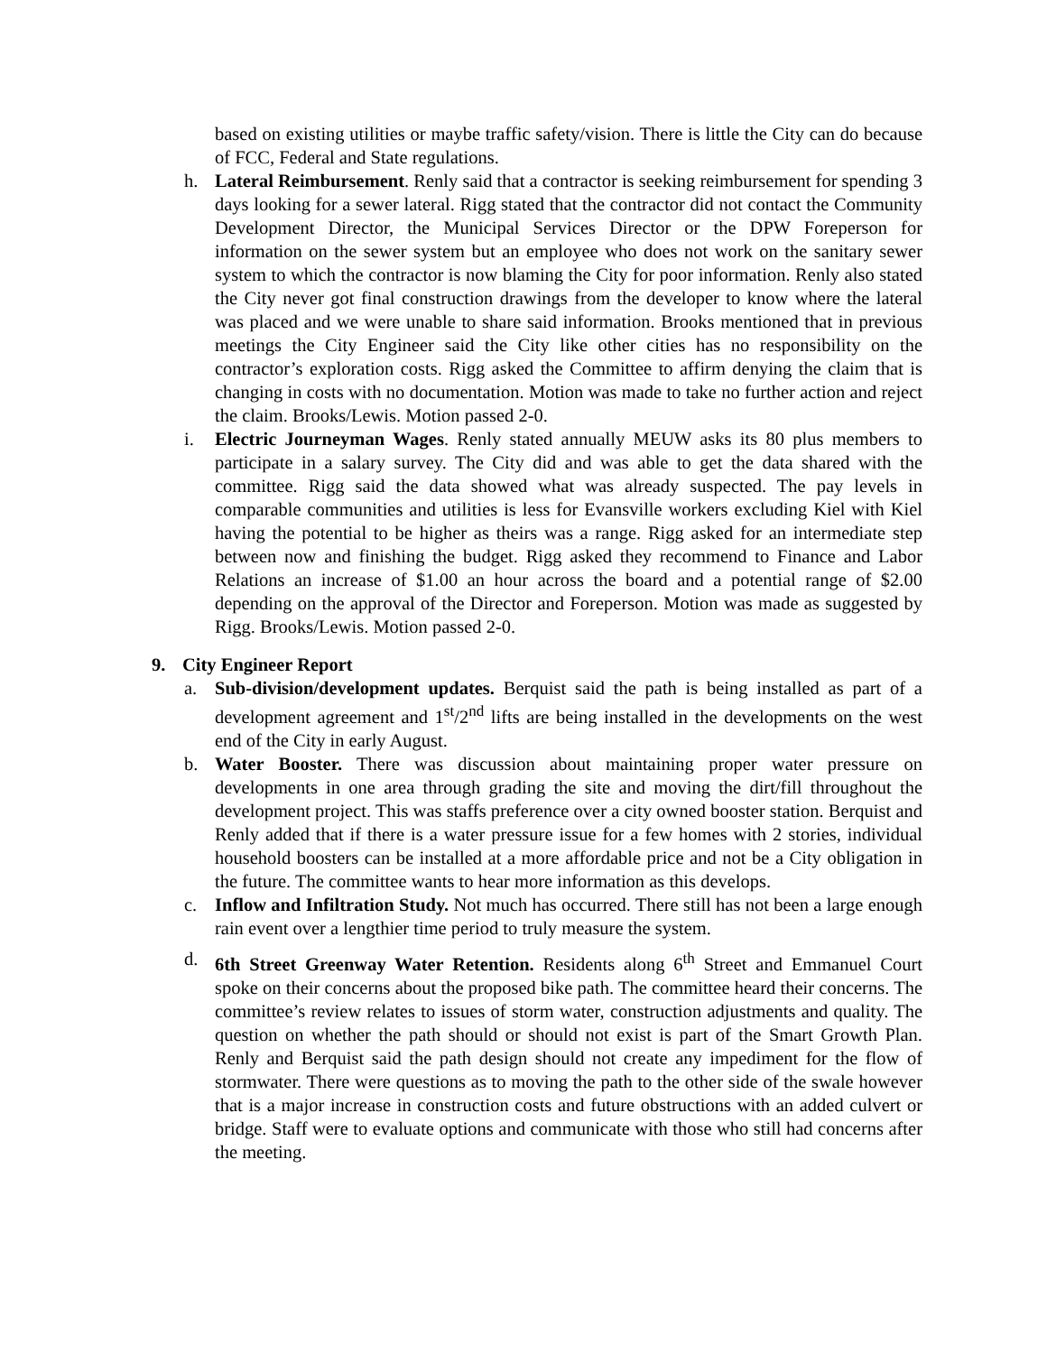based on existing utilities or maybe traffic safety/vision. There is little the City can do because of FCC, Federal and State regulations.
h. Lateral Reimbursement. Renly said that a contractor is seeking reimbursement for spending 3 days looking for a sewer lateral. Rigg stated that the contractor did not contact the Community Development Director, the Municipal Services Director or the DPW Foreperson for information on the sewer system but an employee who does not work on the sanitary sewer system to which the contractor is now blaming the City for poor information. Renly also stated the City never got final construction drawings from the developer to know where the lateral was placed and we were unable to share said information. Brooks mentioned that in previous meetings the City Engineer said the City like other cities has no responsibility on the contractor’s exploration costs. Rigg asked the Committee to affirm denying the claim that is changing in costs with no documentation. Motion was made to take no further action and reject the claim. Brooks/Lewis. Motion passed 2-0.
i. Electric Journeyman Wages. Renly stated annually MEUW asks its 80 plus members to participate in a salary survey. The City did and was able to get the data shared with the committee. Rigg said the data showed what was already suspected. The pay levels in comparable communities and utilities is less for Evansville workers excluding Kiel with Kiel having the potential to be higher as theirs was a range. Rigg asked for an intermediate step between now and finishing the budget. Rigg asked they recommend to Finance and Labor Relations an increase of $1.00 an hour across the board and a potential range of $2.00 depending on the approval of the Director and Foreperson. Motion was made as suggested by Rigg. Brooks/Lewis. Motion passed 2-0.
9. City Engineer Report
a. Sub-division/development updates. Berquist said the path is being installed as part of a development agreement and 1<sup>st</sup>/2<sup>nd</sup> lifts are being installed in the developments on the west end of the City in early August.
b. Water Booster. There was discussion about maintaining proper water pressure on developments in one area through grading the site and moving the dirt/fill throughout the development project. This was staffs preference over a city owned booster station. Berquist and Renly added that if there is a water pressure issue for a few homes with 2 stories, individual household boosters can be installed at a more affordable price and not be a City obligation in the future. The committee wants to hear more information as this develops.
c. Inflow and Infiltration Study. Not much has occurred. There still has not been a large enough rain event over a lengthier time period to truly measure the system.
d. 6th Street Greenway Water Retention. Residents along 6<sup>th</sup> Street and Emmanuel Court spoke on their concerns about the proposed bike path. The committee heard their concerns. The committee’s review relates to issues of storm water, construction adjustments and quality. The question on whether the path should or should not exist is part of the Smart Growth Plan. Renly and Berquist said the path design should not create any impediment for the flow of stormwater. There were questions as to moving the path to the other side of the swale however that is a major increase in construction costs and future obstructions with an added culvert or bridge. Staff were to evaluate options and communicate with those who still had concerns after the meeting.